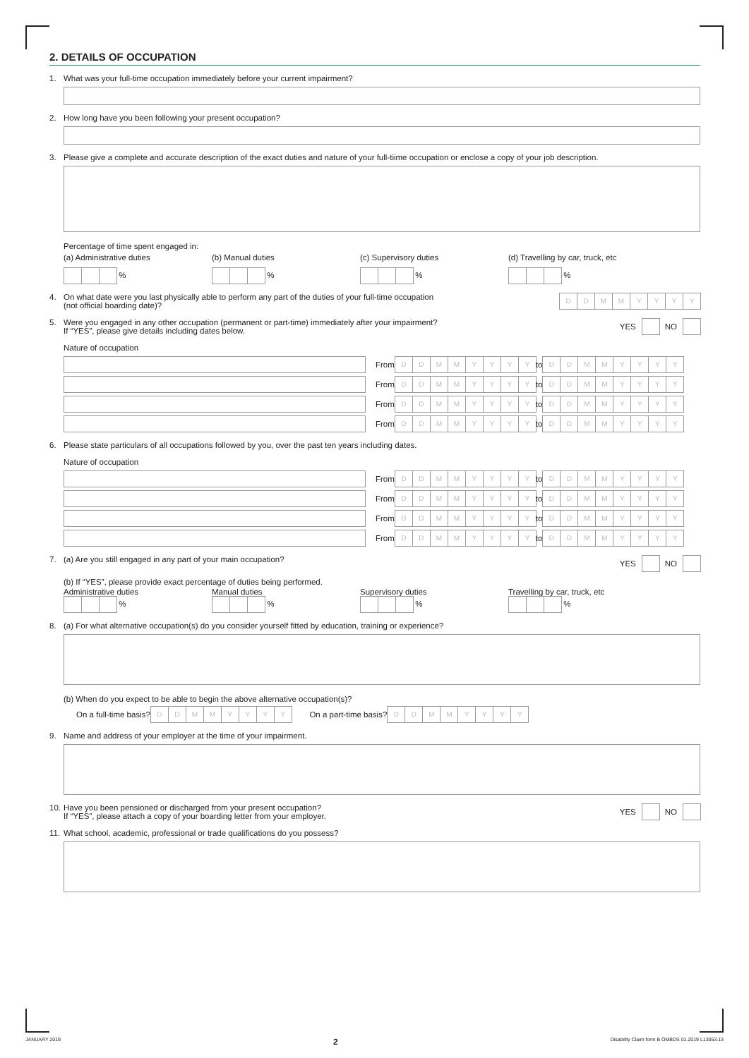2. DETAILS OF OCCUPATION
1. What was your full-time occupation immediately before your current impairment?
2. How long have you been following your present occupation?
3. Please give a complete and accurate description of the exact duties and nature of your full-tiime occupation or enclose a copy of your job description.
Percentage of time spent engaged in:
(a) Administrative duties (b) Manual duties (c) Supervisory duties (d) Travelling by car, truck, etc
% % % %
4. On what date were you last physically able to perform any part of the duties of your full-time occupation
(not official boarding date)? DDMMYYYY
5. Were you engaged in any other occupation (permanent or part-time) immediately after your impairment?
If “YES”, please give details including dates below. YES NO
Nature of occupation
From DDMMYYYY to DDMMYYYY
From DDMMYYYY to DDMMYYYY
From DDMMYYYY to DDMMYYYY
From DDMMYYYY to DDMMYYYY
6. Please state particulars of all occupations followed by you, over the past ten years including dates.
Nature of occupation
From DDMMYYYY to DDMMYYYY
From DDMMYYYY to DDMMYYYY
From DDMMYYYY to DDMMYYYY
From DDMMYYYY to DDMMYYYY
7. (a) Are you still engaged in any part of your main occupation? YES NO
(b) If “YES”, please provide exact percentage of duties being performed.
Administrative duties Manual duties Supervisory duties Travelling by car, truck, etc
% % % %
8. (a) For what alternative occupation(s) do you consider yourself fitted by education, training or experience?
(b) When do you expect to be able to begin the above alternative occupation(s)?
On a full-time basis? DDMMYYYY On a part-time basis? DDMMYYYY
9. Name and address of your employer at the time of your impairment.
10. Have you been pensioned or discharged from your present occupation?
If “YES”, please attach a copy of your boarding letter from your employer. YES NO
11. What school, academic, professional or trade qualifications do you possess?
JANUARY 2019 2 Disability Claim form B OMBDS 01.2019 L13053.13